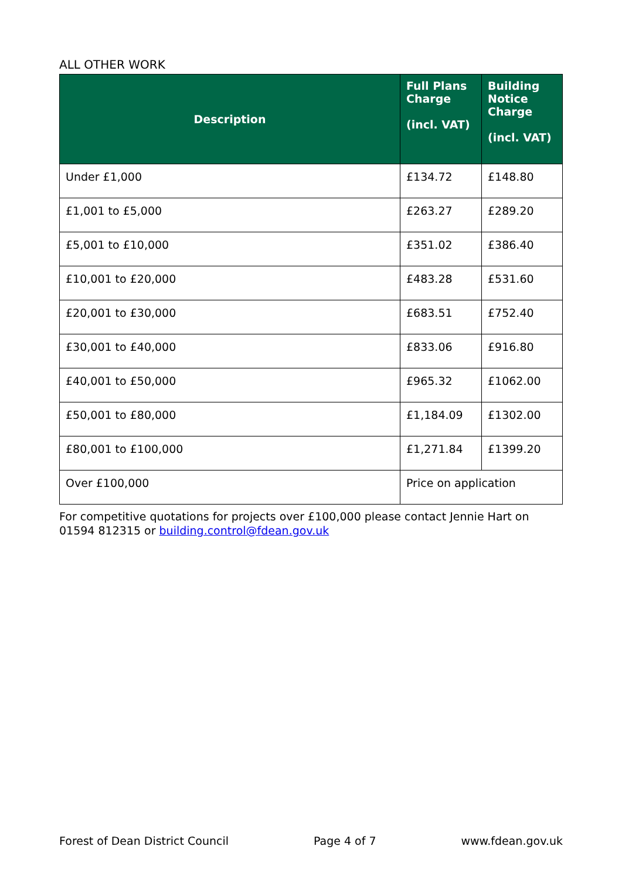ALL OTHER WORK
| Description | Full Plans Charge (incl. VAT) | Building Notice Charge (incl. VAT) |
| --- | --- | --- |
| Under £1,000 | £134.72 | £148.80 |
| £1,001 to £5,000 | £263.27 | £289.20 |
| £5,001 to £10,000 | £351.02 | £386.40 |
| £10,001 to £20,000 | £483.28 | £531.60 |
| £20,001 to £30,000 | £683.51 | £752.40 |
| £30,001 to £40,000 | £833.06 | £916.80 |
| £40,001 to £50,000 | £965.32 | £1062.00 |
| £50,001 to £80,000 | £1,184.09 | £1302.00 |
| £80,001 to £100,000 | £1,271.84 | £1399.20 |
| Over £100,000 | Price on application | |
For competitive quotations for projects over £100,000 please contact Jennie Hart on 01594 812315 or building.control@fdean.gov.uk
Forest of Dean District Council Page 4 of 7 www.fdean.gov.uk